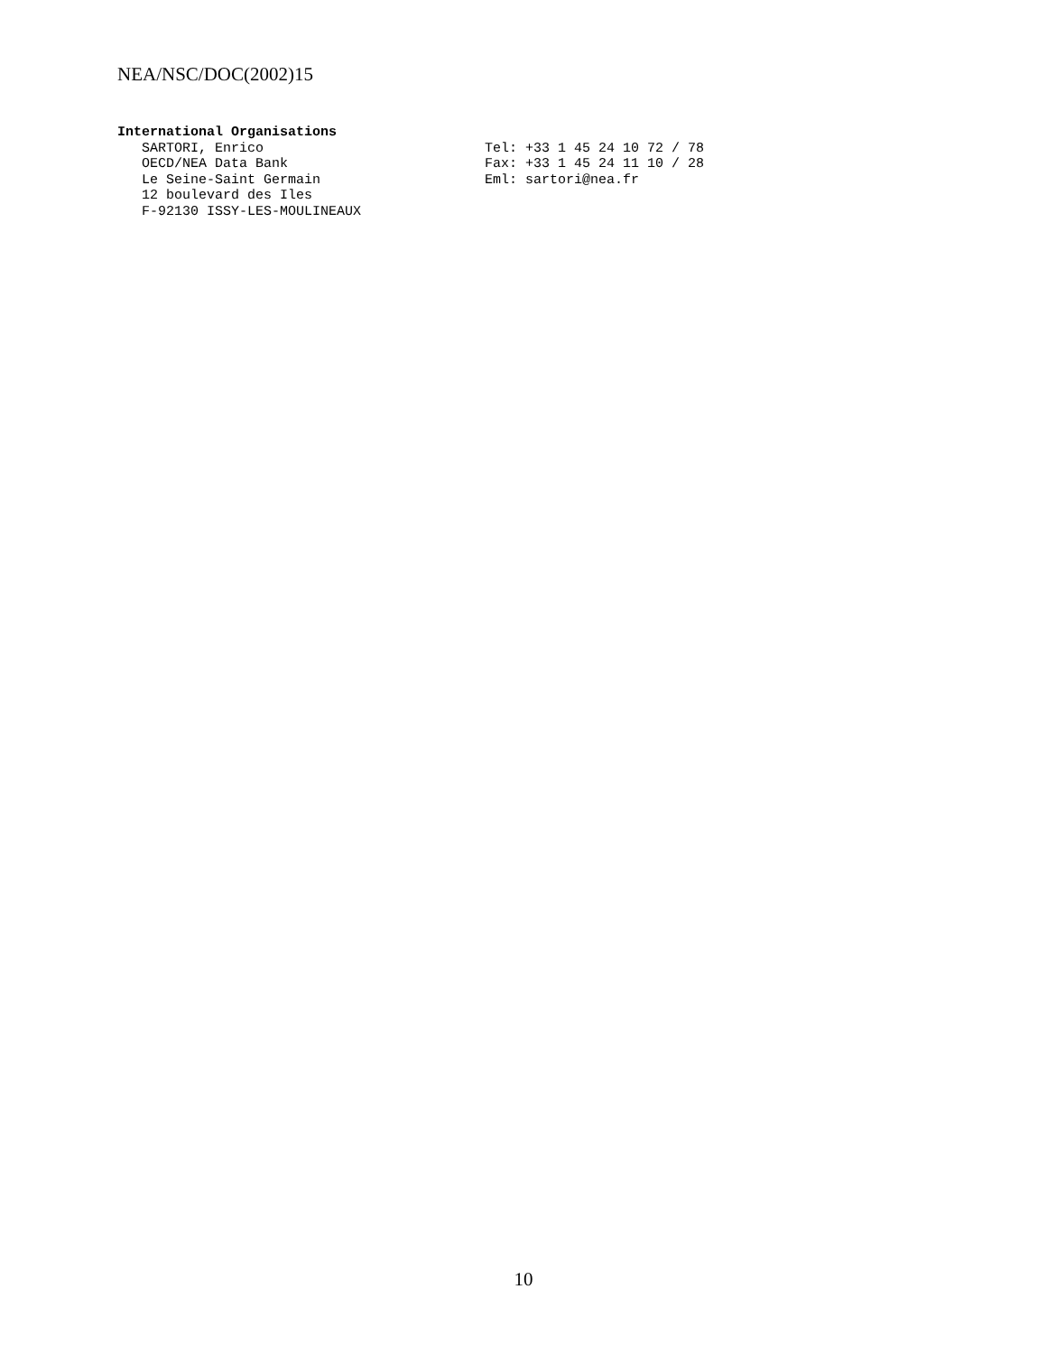NEA/NSC/DOC(2002)15
International Organisations
SARTORI, Enrico Tel: +33 1 45 24 10 72 / 78
OECD/NEA Data Bank Fax: +33 1 45 24 11 10 / 28
Le Seine-Saint Germain Eml: sartori@nea.fr
12 boulevard des Iles
F-92130 ISSY-LES-MOULINEAUX
10